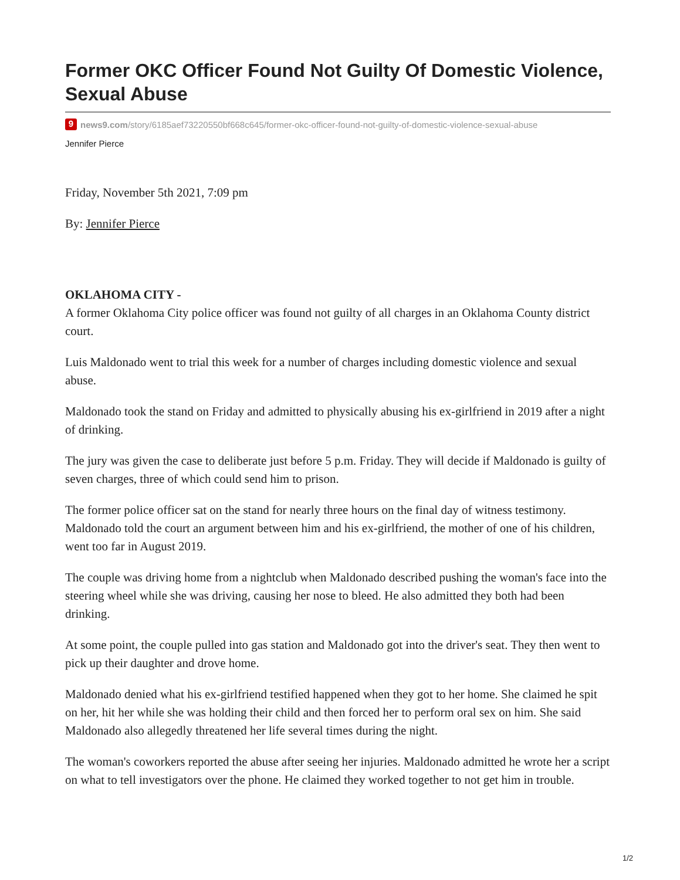Former OKC Officer Found Not Guilty Of Domestic Violence, Sexual Abuse
9 news9.com/story/6185aef73220550bf668c645/former-okc-officer-found-not-guilty-of-domestic-violence-sexual-abuse
Jennifer Pierce
Friday, November 5th 2021, 7:09 pm
By: Jennifer Pierce
OKLAHOMA CITY -
A former Oklahoma City police officer was found not guilty of all charges in an Oklahoma County district court.
Luis Maldonado went to trial this week for a number of charges including domestic violence and sexual abuse.
Maldonado took the stand on Friday and admitted to physically abusing his ex-girlfriend in 2019 after a night of drinking.
The jury was given the case to deliberate just before 5 p.m. Friday. They will decide if Maldonado is guilty of seven charges, three of which could send him to prison.
The former police officer sat on the stand for nearly three hours on the final day of witness testimony. Maldonado told the court an argument between him and his ex-girlfriend, the mother of one of his children, went too far in August 2019.
The couple was driving home from a nightclub when Maldonado described pushing the woman's face into the steering wheel while she was driving, causing her nose to bleed. He also admitted they both had been drinking.
At some point, the couple pulled into gas station and Maldonado got into the driver's seat. They then went to pick up their daughter and drove home.
Maldonado denied what his ex-girlfriend testified happened when they got to her home. She claimed he spit on her, hit her while she was holding their child and then forced her to perform oral sex on him. She said Maldonado also allegedly threatened her life several times during the night.
The woman's coworkers reported the abuse after seeing her injuries. Maldonado admitted he wrote her a script on what to tell investigators over the phone. He claimed they worked together to not get him in trouble.
1/2